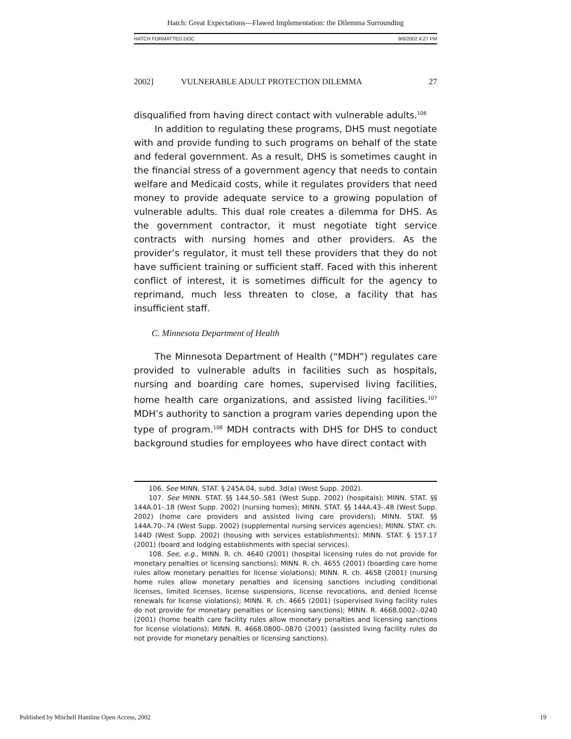Hatch: Great Expectations—Flawed Implementation: the Dilemma Surrounding
HATCH FORMATTED.DOC 9/6/2002 4:27 PM
2002] VULNERABLE ADULT PROTECTION DILEMMA 27
disqualified from having direct contact with vulnerable adults.<sup>106</sup>
In addition to regulating these programs, DHS must negotiate with and provide funding to such programs on behalf of the state and federal government. As a result, DHS is sometimes caught in the financial stress of a government agency that needs to contain welfare and Medicaid costs, while it regulates providers that need money to provide adequate service to a growing population of vulnerable adults. This dual role creates a dilemma for DHS. As the government contractor, it must negotiate tight service contracts with nursing homes and other providers. As the provider’s regulator, it must tell these providers that they do not have sufficient training or sufficient staff. Faced with this inherent conflict of interest, it is sometimes difficult for the agency to reprimand, much less threaten to close, a facility that has insufficient staff.
C. Minnesota Department of Health
The Minnesota Department of Health (“MDH”) regulates care provided to vulnerable adults in facilities such as hospitals, nursing and boarding care homes, supervised living facilities, home health care organizations, and assisted living facilities.<sup>107</sup> MDH’s authority to sanction a program varies depending upon the type of program.<sup>108</sup> MDH contracts with DHS for DHS to conduct background studies for employees who have direct contact with
106. See MINN. STAT. § 245A.04, subd. 3d(a) (West Supp. 2002).
107. See MINN. STAT. §§ 144.50-.581 (West Supp. 2002) (hospitals); MINN. STAT. §§ 144A.01-.18 (West Supp. 2002) (nursing homes); MINN. STAT. §§ 144A.43-.48 (West Supp. 2002) (home care providers and assisted living care providers); MINN. STAT. §§ 144A.70-.74 (West Supp. 2002) (supplemental nursing services agencies); MINN. STAT. ch. 144D (West Supp. 2002) (housing with services establishments); MINN. STAT. § 157.17 (2001) (board and lodging establishments with special services).
108. See, e.g., MINN. R. ch. 4640 (2001) (hospital licensing rules do not provide for monetary penalties or licensing sanctions); MINN. R. ch. 4655 (2001) (boarding care home rules allow monetary penalties for license violations); MINN. R. ch. 4658 (2001) (nursing home rules allow monetary penalties and licensing sanctions including conditional licenses, limited licenses, license suspensions, license revocations, and denied license renewals for license violations); MINN. R. ch. 4665 (2001) (supervised living facility rules do not provide for monetary penalties or licensing sanctions); MINN. R. 4668.0002-.0240 (2001) (home health care facility rules allow monetary penalties and licensing sanctions for license violations); MINN. R. 4668.0800-.0870 (2001) (assisted living facility rules do not provide for monetary penalties or licensing sanctions).
Published by Mitchell Hamline Open Access, 2002 19